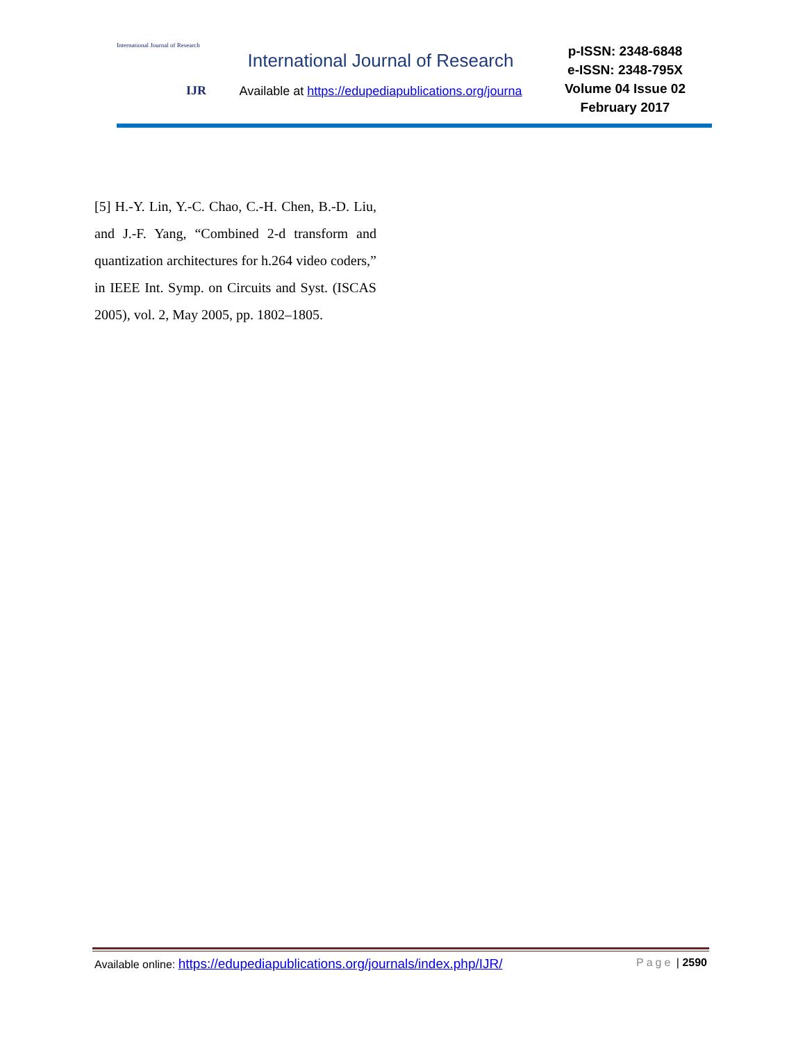International Journal of Research
IJR
International Journal of Research
Available at https://edupediapublications.org/journa
p-ISSN: 2348-6848
e-ISSN: 2348-795X
Volume 04 Issue 02
February 2017
[5] H.-Y. Lin, Y.-C. Chao, C.-H. Chen, B.-D. Liu, and J.-F. Yang, “Combined 2-d transform and quantization architectures for h.264 video coders,” in IEEE Int. Symp. on Circuits and Syst. (ISCAS 2005), vol. 2, May 2005, pp. 1802–1805.
Available online: https://edupediapublications.org/journals/index.php/IJR/ Page | 2590